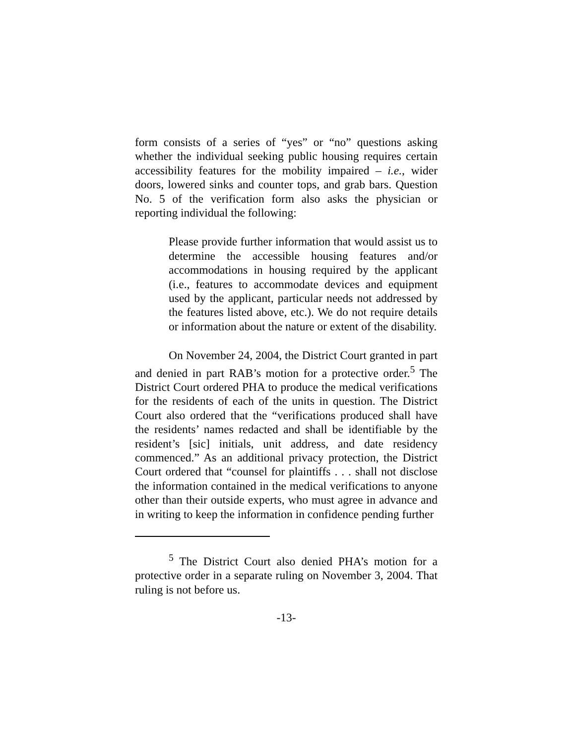form consists of a series of “yes” or “no” questions asking whether the individual seeking public housing requires certain accessibility features for the mobility impaired – i.e., wider doors, lowered sinks and counter tops, and grab bars. Question No. 5 of the verification form also asks the physician or reporting individual the following:
Please provide further information that would assist us to determine the accessible housing features and/or accommodations in housing required by the applicant (i.e., features to accommodate devices and equipment used by the applicant, particular needs not addressed by the features listed above, etc.). We do not require details or information about the nature or extent of the disability.
On November 24, 2004, the District Court granted in part and denied in part RAB’s motion for a protective order.<sup>5</sup> The District Court ordered PHA to produce the medical verifications for the residents of each of the units in question. The District Court also ordered that the “verifications produced shall have the residents’ names redacted and shall be identifiable by the resident’s [sic] initials, unit address, and date residency commenced.” As an additional privacy protection, the District Court ordered that “counsel for plaintiffs . . . shall not disclose the information contained in the medical verifications to anyone other than their outside experts, who must agree in advance and in writing to keep the information in confidence pending further
<sup>5</sup> The District Court also denied PHA’s motion for a protective order in a separate ruling on November 3, 2004. That ruling is not before us.
-13-